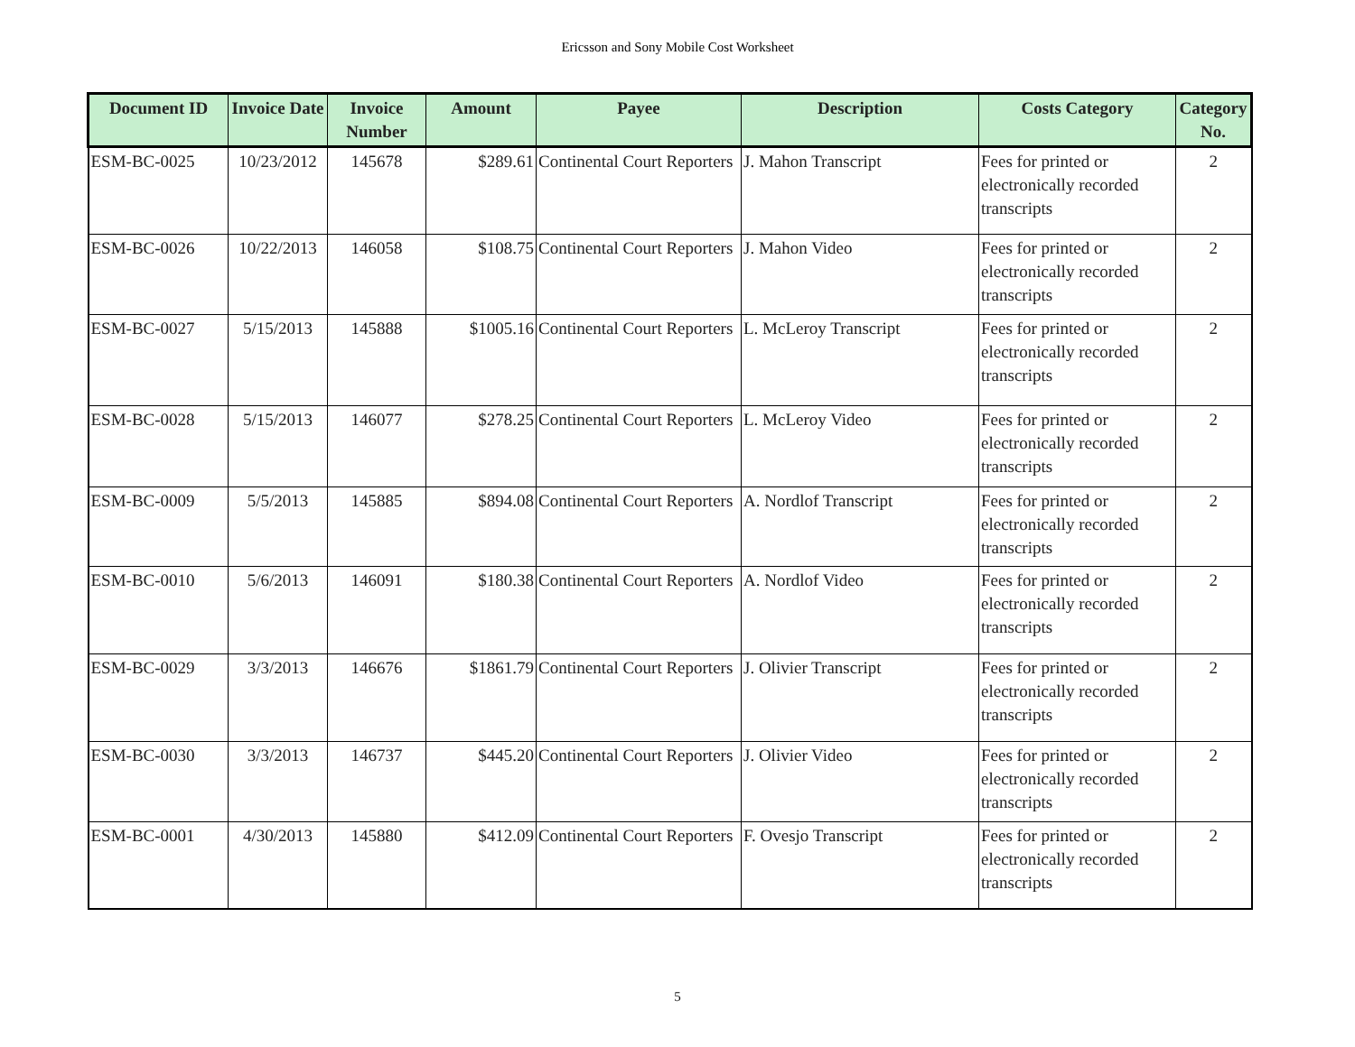Ericsson and Sony Mobile Cost Worksheet
| Document ID | Invoice Date | Invoice Number | Amount | Payee | Description | Costs Category | Category No. |
| --- | --- | --- | --- | --- | --- | --- | --- |
| ESM-BC-0025 | 10/23/2012 | 145678 | $289.61 | Continental Court Reporters | J. Mahon Transcript | Fees for printed or electronically recorded transcripts | 2 |
| ESM-BC-0026 | 10/22/2013 | 146058 | $108.75 | Continental Court Reporters | J. Mahon Video | Fees for printed or electronically recorded transcripts | 2 |
| ESM-BC-0027 | 5/15/2013 | 145888 | $1005.16 | Continental Court Reporters | L. McLeroy Transcript | Fees for printed or electronically recorded transcripts | 2 |
| ESM-BC-0028 | 5/15/2013 | 146077 | $278.25 | Continental Court Reporters | L. McLeroy Video | Fees for printed or electronically recorded transcripts | 2 |
| ESM-BC-0009 | 5/5/2013 | 145885 | $894.08 | Continental Court Reporters | A. Nordlof Transcript | Fees for printed or electronically recorded transcripts | 2 |
| ESM-BC-0010 | 5/6/2013 | 146091 | $180.38 | Continental Court Reporters | A. Nordlof Video | Fees for printed or electronically recorded transcripts | 2 |
| ESM-BC-0029 | 3/3/2013 | 146676 | $1861.79 | Continental Court Reporters | J. Olivier Transcript | Fees for printed or electronically recorded transcripts | 2 |
| ESM-BC-0030 | 3/3/2013 | 146737 | $445.20 | Continental Court Reporters | J. Olivier Video | Fees for printed or electronically recorded transcripts | 2 |
| ESM-BC-0001 | 4/30/2013 | 145880 | $412.09 | Continental Court Reporters | F. Ovesjo Transcript | Fees for printed or electronically recorded transcripts | 2 |
5